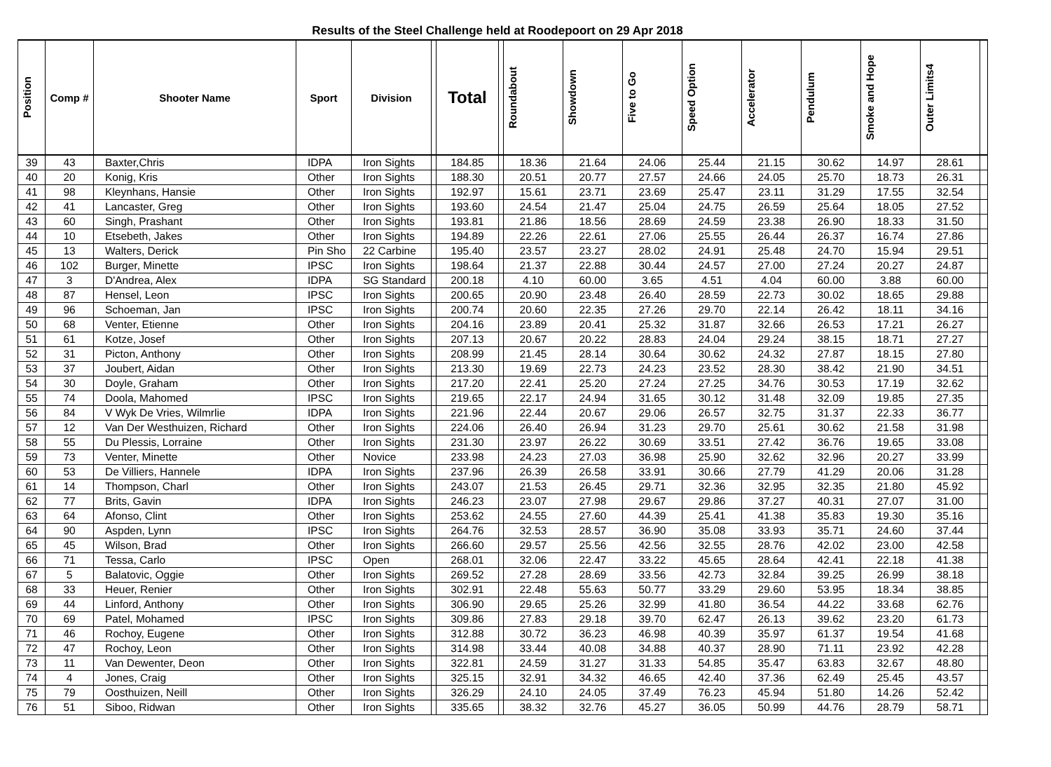Results of the Steel Challenge held at Roodepoort on 29 Apr 2018
| Position | Comp # | Shooter Name | Sport | Division | | Total | | Roundabout | Showdown | Five to Go | Speed Option | Accelerator | Pendulum | Smoke and Hope | Outer Limits4 | |
| --- | --- | --- | --- | --- | --- | --- | --- | --- | --- | --- | --- | --- | --- | --- | --- | --- |
| 39 | 43 | Baxter,Chris | IDPA | Iron Sights | | 184.85 | | 18.36 | 21.64 | 24.06 | 25.44 | 21.15 | 30.62 | 14.97 | 28.61 | |
| 40 | 20 | Konig, Kris | Other | Iron Sights | | 188.30 | | 20.51 | 20.77 | 27.57 | 24.66 | 24.05 | 25.70 | 18.73 | 26.31 | |
| 41 | 98 | Kleynhans, Hansie | Other | Iron Sights | | 192.97 | | 15.61 | 23.71 | 23.69 | 25.47 | 23.11 | 31.29 | 17.55 | 32.54 | |
| 42 | 41 | Lancaster, Greg | Other | Iron Sights | | 193.60 | | 24.54 | 21.47 | 25.04 | 24.75 | 26.59 | 25.64 | 18.05 | 27.52 | |
| 43 | 60 | Singh, Prashant | Other | Iron Sights | | 193.81 | | 21.86 | 18.56 | 28.69 | 24.59 | 23.38 | 26.90 | 18.33 | 31.50 | |
| 44 | 10 | Etsebeth, Jakes | Other | Iron Sights | | 194.89 | | 22.26 | 22.61 | 27.06 | 25.55 | 26.44 | 26.37 | 16.74 | 27.86 | |
| 45 | 13 | Walters, Derick | Pin Sho | 22 Carbine | | 195.40 | | 23.57 | 23.27 | 28.02 | 24.91 | 25.48 | 24.70 | 15.94 | 29.51 | |
| 46 | 102 | Burger, Minette | IPSC | Iron Sights | | 198.64 | | 21.37 | 22.88 | 30.44 | 24.57 | 27.00 | 27.24 | 20.27 | 24.87 | |
| 47 | 3 | D'Andrea, Alex | IDPA | SG Standard | | 200.18 | | 4.10 | 60.00 | 3.65 | 4.51 | 4.04 | 60.00 | 3.88 | 60.00 | |
| 48 | 87 | Hensel, Leon | IPSC | Iron Sights | | 200.65 | | 20.90 | 23.48 | 26.40 | 28.59 | 22.73 | 30.02 | 18.65 | 29.88 | |
| 49 | 96 | Schoeman, Jan | IPSC | Iron Sights | | 200.74 | | 20.60 | 22.35 | 27.26 | 29.70 | 22.14 | 26.42 | 18.11 | 34.16 | |
| 50 | 68 | Venter, Etienne | Other | Iron Sights | | 204.16 | | 23.89 | 20.41 | 25.32 | 31.87 | 32.66 | 26.53 | 17.21 | 26.27 | |
| 51 | 61 | Kotze, Josef | Other | Iron Sights | | 207.13 | | 20.67 | 20.22 | 28.83 | 24.04 | 29.24 | 38.15 | 18.71 | 27.27 | |
| 52 | 31 | Picton, Anthony | Other | Iron Sights | | 208.99 | | 21.45 | 28.14 | 30.64 | 30.62 | 24.32 | 27.87 | 18.15 | 27.80 | |
| 53 | 37 | Joubert, Aidan | Other | Iron Sights | | 213.30 | | 19.69 | 22.73 | 24.23 | 23.52 | 28.30 | 38.42 | 21.90 | 34.51 | |
| 54 | 30 | Doyle, Graham | Other | Iron Sights | | 217.20 | | 22.41 | 25.20 | 27.24 | 27.25 | 34.76 | 30.53 | 17.19 | 32.62 | |
| 55 | 74 | Doola, Mahomed | IPSC | Iron Sights | | 219.65 | | 22.17 | 24.94 | 31.65 | 30.12 | 31.48 | 32.09 | 19.85 | 27.35 | |
| 56 | 84 | V Wyk De Vries, Wilmrlie | IDPA | Iron Sights | | 221.96 | | 22.44 | 20.67 | 29.06 | 26.57 | 32.75 | 31.37 | 22.33 | 36.77 | |
| 57 | 12 | Van Der Westhuizen, Richard | Other | Iron Sights | | 224.06 | | 26.40 | 26.94 | 31.23 | 29.70 | 25.61 | 30.62 | 21.58 | 31.98 | |
| 58 | 55 | Du Plessis, Lorraine | Other | Iron Sights | | 231.30 | | 23.97 | 26.22 | 30.69 | 33.51 | 27.42 | 36.76 | 19.65 | 33.08 | |
| 59 | 73 | Venter, Minette | Other | Novice | | 233.98 | | 24.23 | 27.03 | 36.98 | 25.90 | 32.62 | 32.96 | 20.27 | 33.99 | |
| 60 | 53 | De Villiers, Hannele | IDPA | Iron Sights | | 237.96 | | 26.39 | 26.58 | 33.91 | 30.66 | 27.79 | 41.29 | 20.06 | 31.28 | |
| 61 | 14 | Thompson, Charl | Other | Iron Sights | | 243.07 | | 21.53 | 26.45 | 29.71 | 32.36 | 32.95 | 32.35 | 21.80 | 45.92 | |
| 62 | 77 | Brits, Gavin | IDPA | Iron Sights | | 246.23 | | 23.07 | 27.98 | 29.67 | 29.86 | 37.27 | 40.31 | 27.07 | 31.00 | |
| 63 | 64 | Afonso, Clint | Other | Iron Sights | | 253.62 | | 24.55 | 27.60 | 44.39 | 25.41 | 41.38 | 35.83 | 19.30 | 35.16 | |
| 64 | 90 | Aspden, Lynn | IPSC | Iron Sights | | 264.76 | | 32.53 | 28.57 | 36.90 | 35.08 | 33.93 | 35.71 | 24.60 | 37.44 | |
| 65 | 45 | Wilson, Brad | Other | Iron Sights | | 266.60 | | 29.57 | 25.56 | 42.56 | 32.55 | 28.76 | 42.02 | 23.00 | 42.58 | |
| 66 | 71 | Tessa, Carlo | IPSC | Open | | 268.01 | | 32.06 | 22.47 | 33.22 | 45.65 | 28.64 | 42.41 | 22.18 | 41.38 | |
| 67 | 5 | Balatovic, Oggie | Other | Iron Sights | | 269.52 | | 27.28 | 28.69 | 33.56 | 42.73 | 32.84 | 39.25 | 26.99 | 38.18 | |
| 68 | 33 | Heuer, Renier | Other | Iron Sights | | 302.91 | | 22.48 | 55.63 | 50.77 | 33.29 | 29.60 | 53.95 | 18.34 | 38.85 | |
| 69 | 44 | Linford, Anthony | Other | Iron Sights | | 306.90 | | 29.65 | 25.26 | 32.99 | 41.80 | 36.54 | 44.22 | 33.68 | 62.76 | |
| 70 | 69 | Patel, Mohamed | IPSC | Iron Sights | | 309.86 | | 27.83 | 29.18 | 39.70 | 62.47 | 26.13 | 39.62 | 23.20 | 61.73 | |
| 71 | 46 | Rochoy, Eugene | Other | Iron Sights | | 312.88 | | 30.72 | 36.23 | 46.98 | 40.39 | 35.97 | 61.37 | 19.54 | 41.68 | |
| 72 | 47 | Rochoy, Leon | Other | Iron Sights | | 314.98 | | 33.44 | 40.08 | 34.88 | 40.37 | 28.90 | 71.11 | 23.92 | 42.28 | |
| 73 | 11 | Van Dewenter, Deon | Other | Iron Sights | | 322.81 | | 24.59 | 31.27 | 31.33 | 54.85 | 35.47 | 63.83 | 32.67 | 48.80 | |
| 74 | 4 | Jones, Craig | Other | Iron Sights | | 325.15 | | 32.91 | 34.32 | 46.65 | 42.40 | 37.36 | 62.49 | 25.45 | 43.57 | |
| 75 | 79 | Oosthuizen, Neill | Other | Iron Sights | | 326.29 | | 24.10 | 24.05 | 37.49 | 76.23 | 45.94 | 51.80 | 14.26 | 52.42 | |
| 76 | 51 | Siboo, Ridwan | Other | Iron Sights | | 335.65 | | 38.32 | 32.76 | 45.27 | 36.05 | 50.99 | 44.76 | 28.79 | 58.71 | |